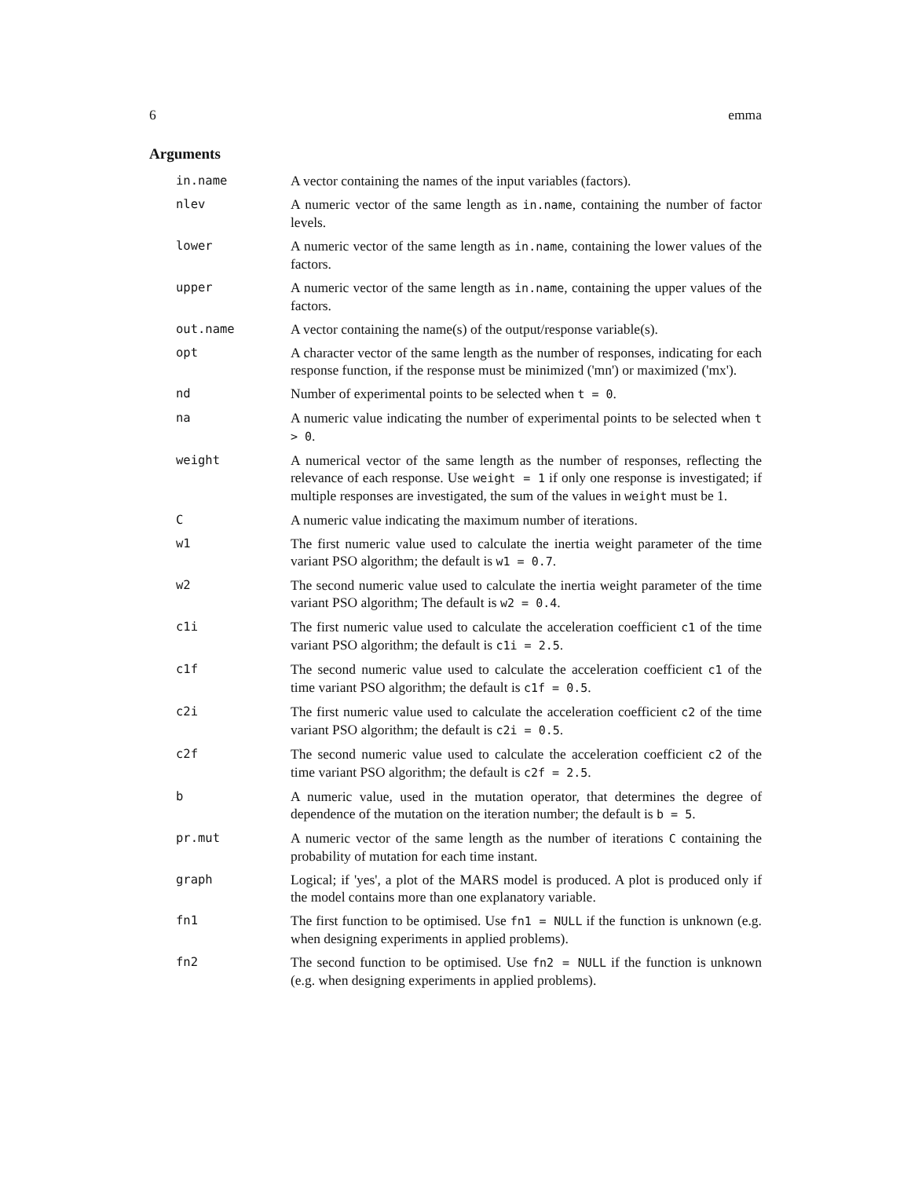6 emma
Arguments
in.name A vector containing the names of the input variables (factors).
nlev A numeric vector of the same length as in.name, containing the number of factor levels.
lower A numeric vector of the same length as in.name, containing the lower values of the factors.
upper A numeric vector of the same length as in.name, containing the upper values of the factors.
out.name A vector containing the name(s) of the output/response variable(s).
opt A character vector of the same length as the number of responses, indicating for each response function, if the response must be minimized ('mn') or maximized ('mx').
nd Number of experimental points to be selected when t = 0.
na A numeric value indicating the number of experimental points to be selected when t > 0.
weight A numerical vector of the same length as the number of responses, reflecting the relevance of each response. Use weight = 1 if only one response is investigated; if multiple responses are investigated, the sum of the values in weight must be 1.
C A numeric value indicating the maximum number of iterations.
w1 The first numeric value used to calculate the inertia weight parameter of the time variant PSO algorithm; the default is w1 = 0.7.
w2 The second numeric value used to calculate the inertia weight parameter of the time variant PSO algorithm; The default is w2 = 0.4.
c1i The first numeric value used to calculate the acceleration coefficient c1 of the time variant PSO algorithm; the default is c1i = 2.5.
c1f The second numeric value used to calculate the acceleration coefficient c1 of the time variant PSO algorithm; the default is c1f = 0.5.
c2i The first numeric value used to calculate the acceleration coefficient c2 of the time variant PSO algorithm; the default is c2i = 0.5.
c2f The second numeric value used to calculate the acceleration coefficient c2 of the time variant PSO algorithm; the default is c2f = 2.5.
b A numeric value, used in the mutation operator, that determines the degree of dependence of the mutation on the iteration number; the default is b = 5.
pr.mut A numeric vector of the same length as the number of iterations C containing the probability of mutation for each time instant.
graph Logical; if 'yes', a plot of the MARS model is produced. A plot is produced only if the model contains more than one explanatory variable.
fn1 The first function to be optimised. Use fn1 = NULL if the function is unknown (e.g. when designing experiments in applied problems).
fn2 The second function to be optimised. Use fn2 = NULL if the function is unknown (e.g. when designing experiments in applied problems).